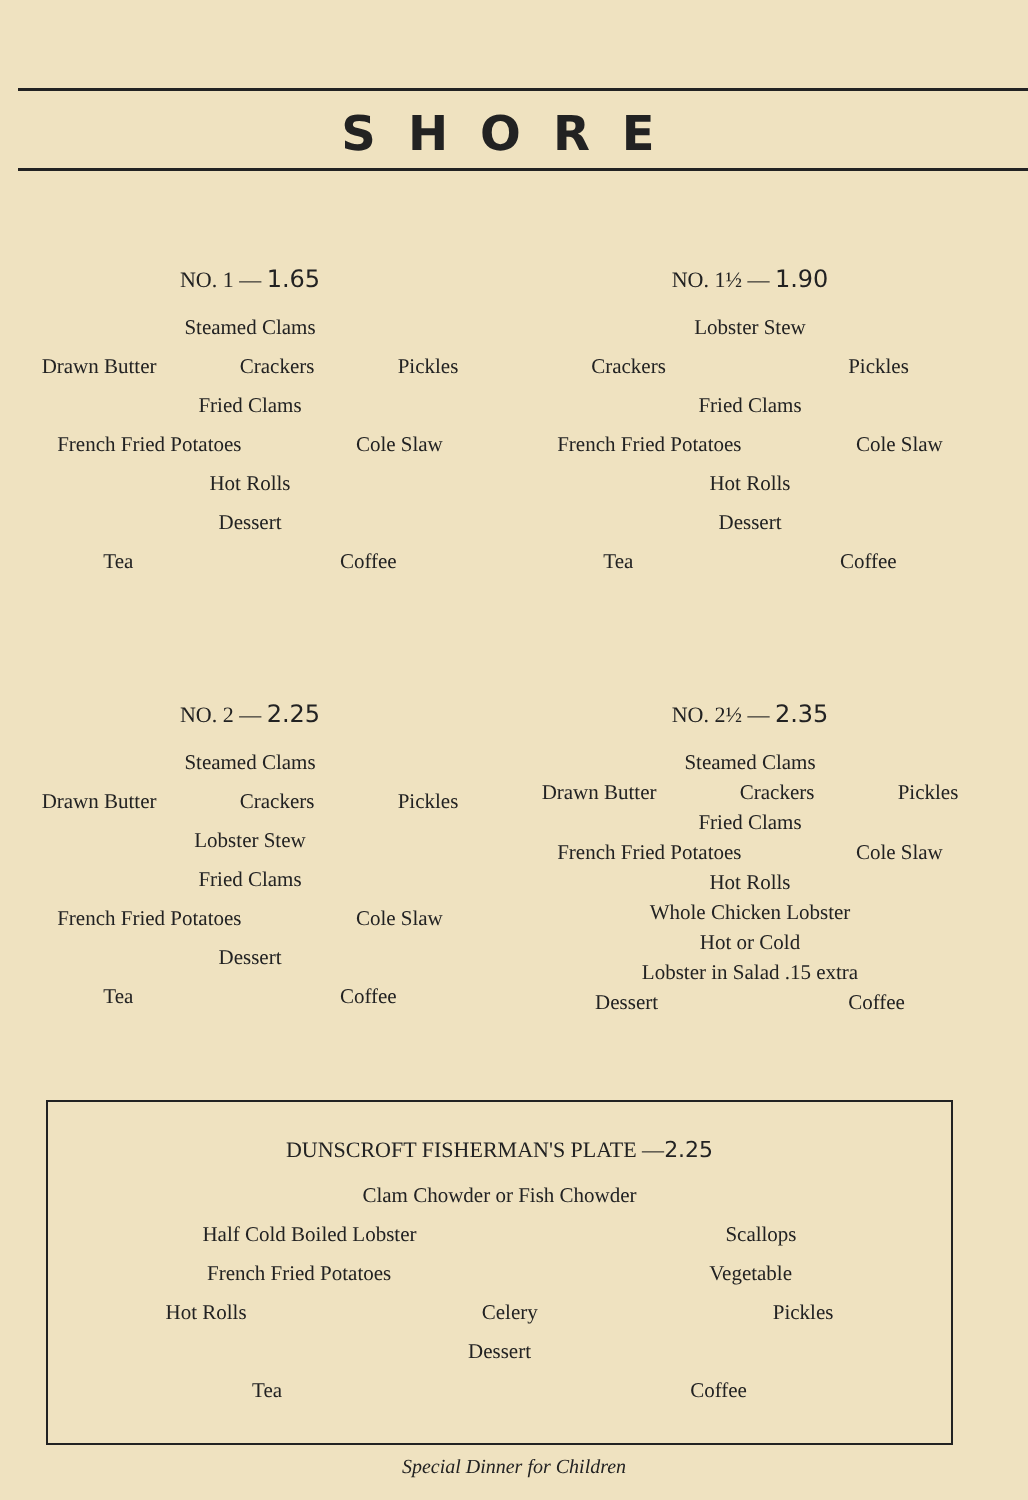SHORE
NO. 1 — 1.65
Steamed Clams
Drawn Butter Crackers Pickles
Fried Clams
French Fried Potatoes Cole Slaw
Hot Rolls
Dessert
Tea Coffee
NO. 1½ — 1.90
Lobster Stew
Crackers Pickles
Fried Clams
French Fried Potatoes Cole Slaw
Hot Rolls
Dessert
Tea Coffee
NO. 2 — 2.25
Steamed Clams
Drawn Butter Crackers Pickles
Lobster Stew
Fried Clams
French Fried Potatoes Cole Slaw
Dessert
Tea Coffee
NO. 2½ — 2.35
Steamed Clams
Drawn Butter Crackers Pickles
Fried Clams
French Fried Potatoes Cole Slaw
Hot Rolls
Whole Chicken Lobster
Hot or Cold
Lobster in Salad .15 extra
Dessert Coffee
DUNSCROFT FISHERMAN'S PLATE —2.25
Clam Chowder or Fish Chowder
Half Cold Boiled Lobster Scallops
French Fried Potatoes Vegetable
Hot Rolls Celery Pickles
Dessert
Tea Coffee
Special Dinner for Children